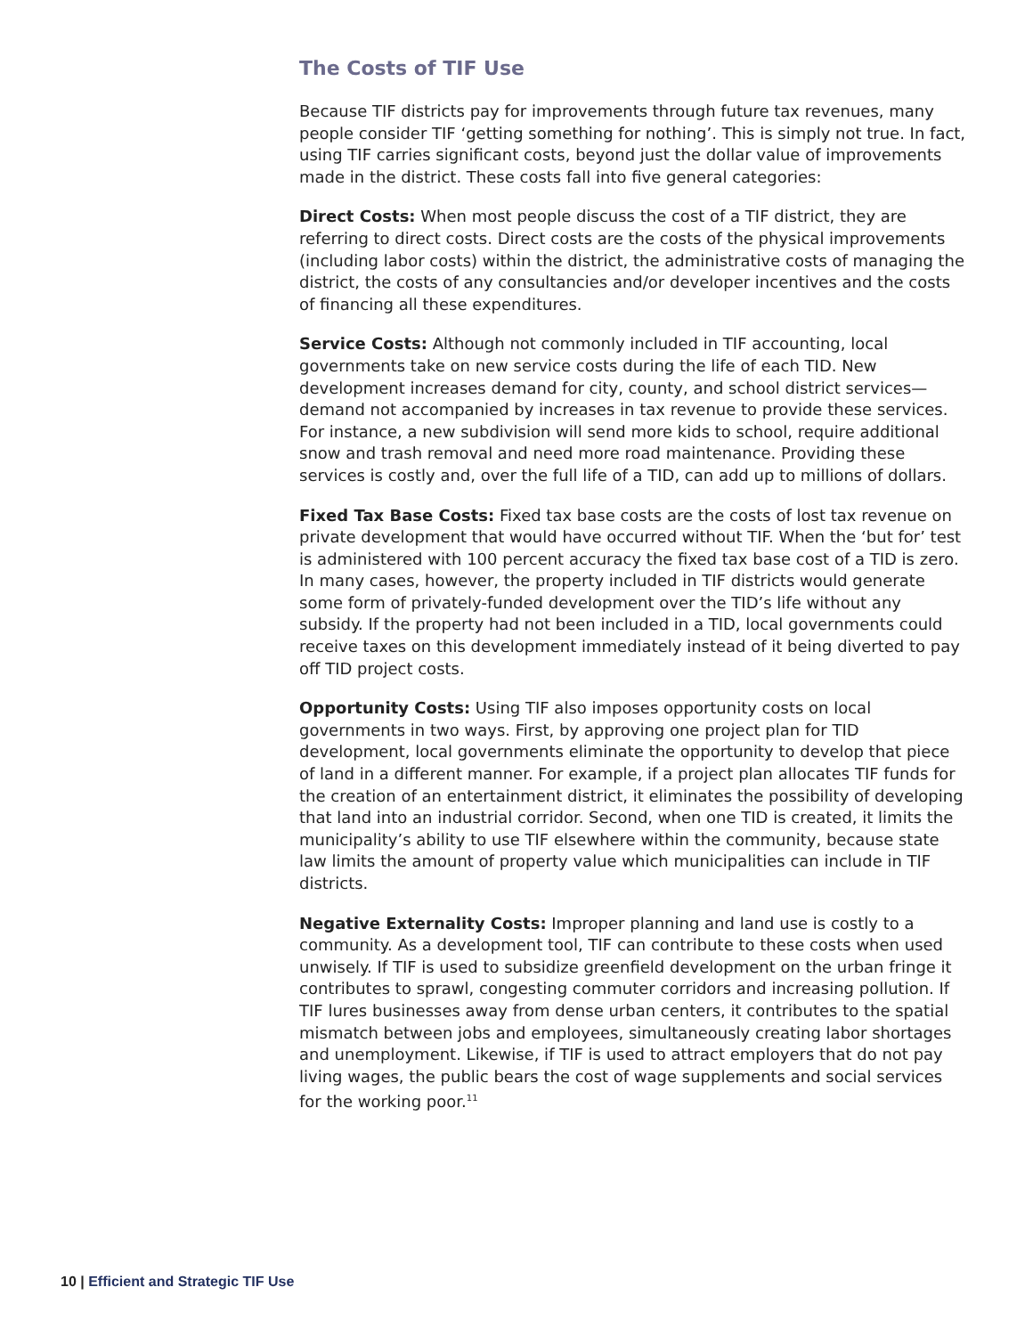The Costs of TIF Use
Because TIF districts pay for improvements through future tax revenues, many people consider TIF ‘getting something for nothing’. This is simply not true. In fact, using TIF carries significant costs, beyond just the dollar value of improvements made in the district. These costs fall into five general categories:
Direct Costs: When most people discuss the cost of a TIF district, they are referring to direct costs. Direct costs are the costs of the physical improvements (including labor costs) within the district, the administrative costs of managing the district, the costs of any consultancies and/or developer incentives and the costs of financing all these expenditures.
Service Costs: Although not commonly included in TIF accounting, local governments take on new service costs during the life of each TID. New development increases demand for city, county, and school district services—demand not accompanied by increases in tax revenue to provide these services. For instance, a new subdivision will send more kids to school, require additional snow and trash removal and need more road maintenance. Providing these services is costly and, over the full life of a TID, can add up to millions of dollars.
Fixed Tax Base Costs: Fixed tax base costs are the costs of lost tax revenue on private development that would have occurred without TIF. When the ‘but for’ test is administered with 100 percent accuracy the fixed tax base cost of a TID is zero. In many cases, however, the property included in TIF districts would generate some form of privately-funded development over the TID’s life without any subsidy. If the property had not been included in a TID, local governments could receive taxes on this development immediately instead of it being diverted to pay off TID project costs.
Opportunity Costs: Using TIF also imposes opportunity costs on local governments in two ways. First, by approving one project plan for TID development, local governments eliminate the opportunity to develop that piece of land in a different manner. For example, if a project plan allocates TIF funds for the creation of an entertainment district, it eliminates the possibility of developing that land into an industrial corridor. Second, when one TID is created, it limits the municipality’s ability to use TIF elsewhere within the community, because state law limits the amount of property value which municipalities can include in TIF districts.
Negative Externality Costs: Improper planning and land use is costly to a community. As a development tool, TIF can contribute to these costs when used unwisely. If TIF is used to subsidize greenfield development on the urban fringe it contributes to sprawl, congesting commuter corridors and increasing pollution. If TIF lures businesses away from dense urban centers, it contributes to the spatial mismatch between jobs and employees, simultaneously creating labor shortages and unemployment. Likewise, if TIF is used to attract employers that do not pay living wages, the public bears the cost of wage supplements and social services for the working poor.<sup>11</sup>
10 | Efficient and Strategic TIF Use